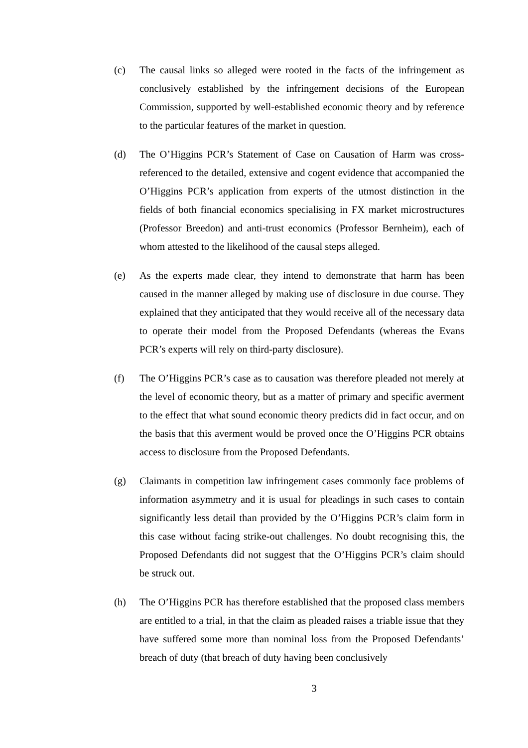(c) The causal links so alleged were rooted in the facts of the infringement as conclusively established by the infringement decisions of the European Commission, supported by well-established economic theory and by reference to the particular features of the market in question.
(d) The O’Higgins PCR’s Statement of Case on Causation of Harm was cross-referenced to the detailed, extensive and cogent evidence that accompanied the O’Higgins PCR’s application from experts of the utmost distinction in the fields of both financial economics specialising in FX market microstructures (Professor Breedon) and anti-trust economics (Professor Bernheim), each of whom attested to the likelihood of the causal steps alleged.
(e) As the experts made clear, they intend to demonstrate that harm has been caused in the manner alleged by making use of disclosure in due course. They explained that they anticipated that they would receive all of the necessary data to operate their model from the Proposed Defendants (whereas the Evans PCR’s experts will rely on third-party disclosure).
(f) The O’Higgins PCR’s case as to causation was therefore pleaded not merely at the level of economic theory, but as a matter of primary and specific averment to the effect that what sound economic theory predicts did in fact occur, and on the basis that this averment would be proved once the O’Higgins PCR obtains access to disclosure from the Proposed Defendants.
(g) Claimants in competition law infringement cases commonly face problems of information asymmetry and it is usual for pleadings in such cases to contain significantly less detail than provided by the O’Higgins PCR’s claim form in this case without facing strike-out challenges. No doubt recognising this, the Proposed Defendants did not suggest that the O’Higgins PCR’s claim should be struck out.
(h) The O’Higgins PCR has therefore established that the proposed class members are entitled to a trial, in that the claim as pleaded raises a triable issue that they have suffered some more than nominal loss from the Proposed Defendants’ breach of duty (that breach of duty having been conclusively
3